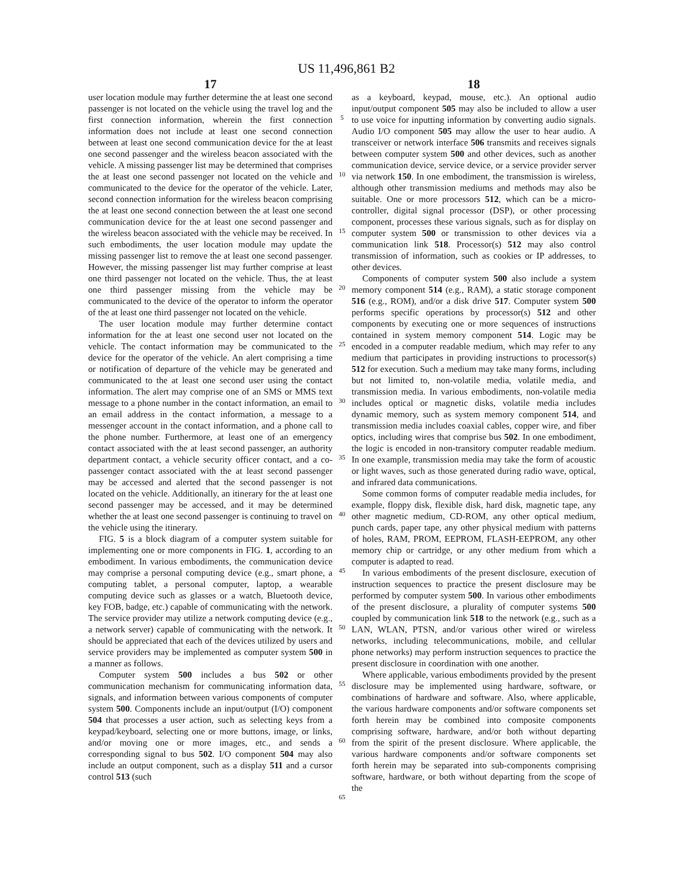US 11,496,861 B2
17
user location module may further determine the at least one second passenger is not located on the vehicle using the travel log and the first connection information, wherein the first connection information does not include at least one second connection between at least one second communication device for the at least one second passenger and the wireless beacon associated with the vehicle. A missing passenger list may be determined that comprises the at least one second passenger not located on the vehicle and communicated to the device for the operator of the vehicle. Later, second connection information for the wireless beacon comprising the at least one second connection between the at least one second communication device for the at least one second passenger and the wireless beacon associated with the vehicle may be received. In such embodiments, the user location module may update the missing passenger list to remove the at least one second passenger. However, the missing passenger list may further comprise at least one third passenger not located on the vehicle. Thus, the at least one third passenger missing from the vehicle may be communicated to the device of the operator to inform the operator of the at least one third passenger not located on the vehicle.
The user location module may further determine contact information for the at least one second user not located on the vehicle. The contact information may be communicated to the device for the operator of the vehicle. An alert comprising a time or notification of departure of the vehicle may be generated and communicated to the at least one second user using the contact information. The alert may comprise one of an SMS or MMS text message to a phone number in the contact information, an email to an email address in the contact information, a message to a messenger account in the contact information, and a phone call to the phone number. Furthermore, at least one of an emergency contact associated with the at least second passenger, an authority department contact, a vehicle security officer contact, and a co-passenger contact associated with the at least second passenger may be accessed and alerted that the second passenger is not located on the vehicle. Additionally, an itinerary for the at least one second passenger may be accessed, and it may be determined whether the at least one second passenger is continuing to travel on the vehicle using the itinerary.
FIG. 5 is a block diagram of a computer system suitable for implementing one or more components in FIG. 1, according to an embodiment. In various embodiments, the communication device may comprise a personal computing device (e.g., smart phone, a computing tablet, a personal computer, laptop, a wearable computing device such as glasses or a watch, Bluetooth device, key FOB, badge, etc.) capable of communicating with the network. The service provider may utilize a network computing device (e.g., a network server) capable of communicating with the network. It should be appreciated that each of the devices utilized by users and service providers may be implemented as computer system 500 in a manner as follows.
Computer system 500 includes a bus 502 or other communication mechanism for communicating information data, signals, and information between various components of computer system 500. Components include an input/output (I/O) component 504 that processes a user action, such as selecting keys from a keypad/keyboard, selecting one or more buttons, image, or links, and/or moving one or more images, etc., and sends a corresponding signal to bus 502. I/O component 504 may also include an output component, such as a display 511 and a cursor control 513 (such
5
10
15
20
25
30
35
40
45
50
55
60
65
18
as a keyboard, keypad, mouse, etc.). An optional audio input/output component 505 may also be included to allow a user to use voice for inputting information by converting audio signals. Audio I/O component 505 may allow the user to hear audio. A transceiver or network interface 506 transmits and receives signals between computer system 500 and other devices, such as another communication device, service device, or a service provider server via network 150. In one embodiment, the transmission is wireless, although other transmission mediums and methods may also be suitable. One or more processors 512, which can be a micro-controller, digital signal processor (DSP), or other processing component, processes these various signals, such as for display on computer system 500 or transmission to other devices via a communication link 518. Processor(s) 512 may also control transmission of information, such as cookies or IP addresses, to other devices.
Components of computer system 500 also include a system memory component 514 (e.g., RAM), a static storage component 516 (e.g., ROM), and/or a disk drive 517. Computer system 500 performs specific operations by processor(s) 512 and other components by executing one or more sequences of instructions contained in system memory component 514. Logic may be encoded in a computer readable medium, which may refer to any medium that participates in providing instructions to processor(s) 512 for execution. Such a medium may take many forms, including but not limited to, non-volatile media, volatile media, and transmission media. In various embodiments, non-volatile media includes optical or magnetic disks, volatile media includes dynamic memory, such as system memory component 514, and transmission media includes coaxial cables, copper wire, and fiber optics, including wires that comprise bus 502. In one embodiment, the logic is encoded in non-transitory computer readable medium. In one example, transmission media may take the form of acoustic or light waves, such as those generated during radio wave, optical, and infrared data communications.
Some common forms of computer readable media includes, for example, floppy disk, flexible disk, hard disk, magnetic tape, any other magnetic medium, CD-ROM, any other optical medium, punch cards, paper tape, any other physical medium with patterns of holes, RAM, PROM, EEPROM, FLASH-EEPROM, any other memory chip or cartridge, or any other medium from which a computer is adapted to read.
In various embodiments of the present disclosure, execution of instruction sequences to practice the present disclosure may be performed by computer system 500. In various other embodiments of the present disclosure, a plurality of computer systems 500 coupled by communication link 518 to the network (e.g., such as a LAN, WLAN, PTSN, and/or various other wired or wireless networks, including telecommunications, mobile, and cellular phone networks) may perform instruction sequences to practice the present disclosure in coordination with one another.
Where applicable, various embodiments provided by the present disclosure may be implemented using hardware, software, or combinations of hardware and software. Also, where applicable, the various hardware components and/or software components set forth herein may be combined into composite components comprising software, hardware, and/or both without departing from the spirit of the present disclosure. Where applicable, the various hardware components and/or software components set forth herein may be separated into sub-components comprising software, hardware, or both without departing from the scope of the